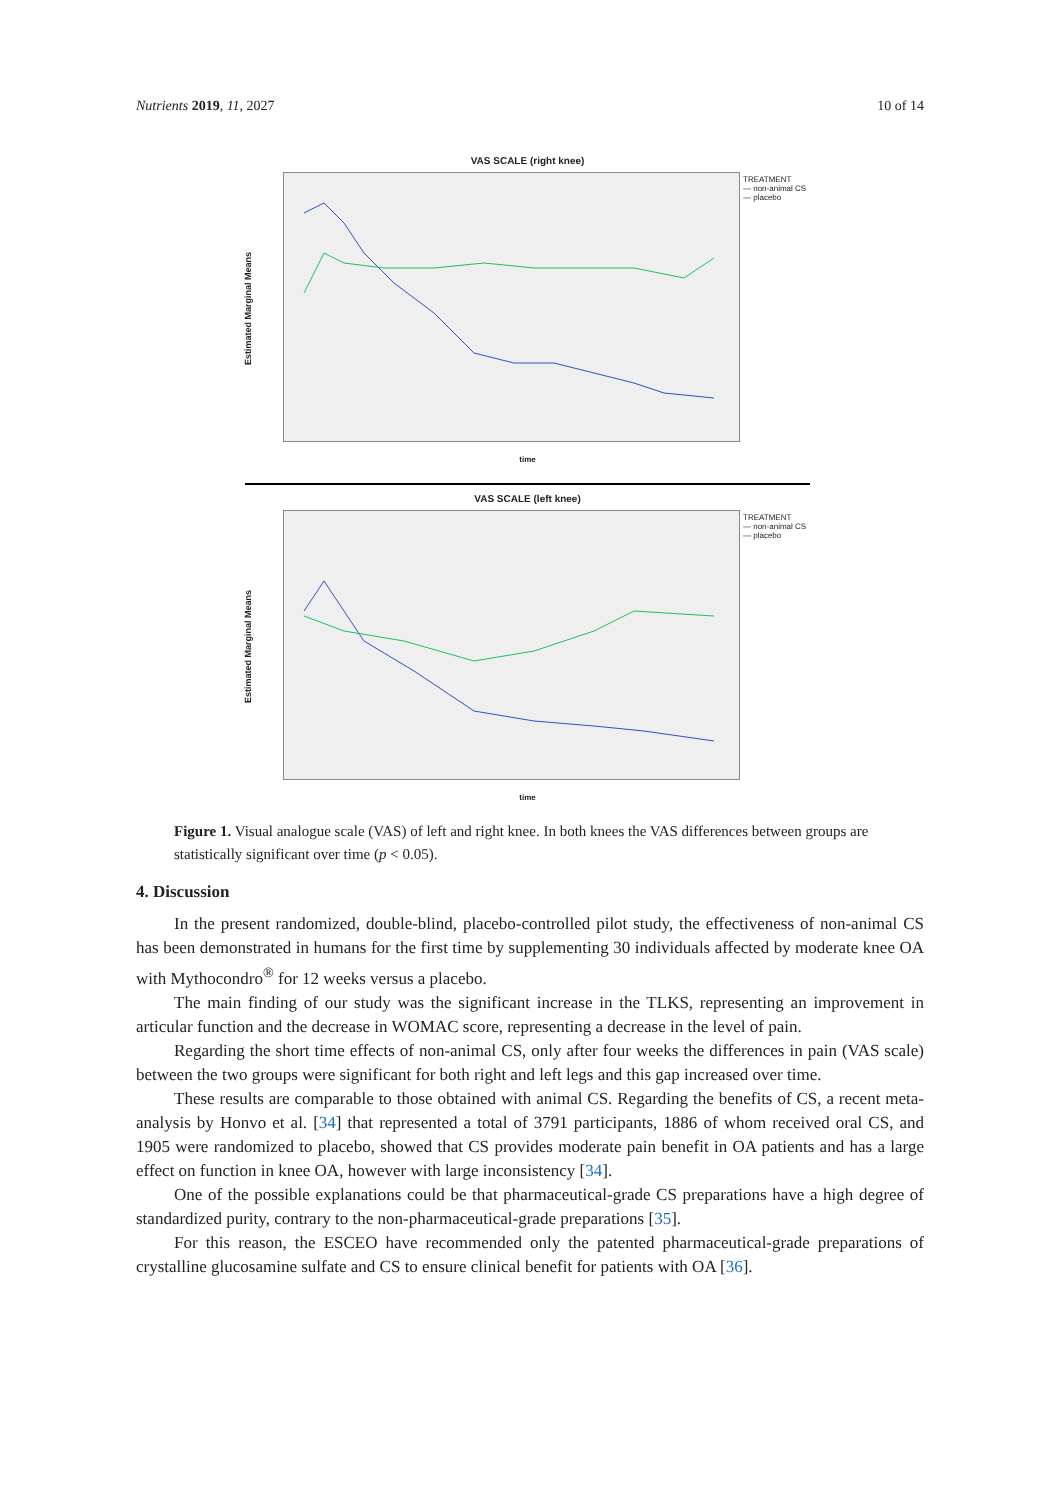Nutrients 2019, 11, 2027 10 of 14
VAS SCALE (right knee)
Estimated Marginal Means
TREATMENT
— non-animal CS
— placebo
time
VAS SCALE (left knee)
Estimated Marginal Means
TREATMENT
— non-animal CS
— placebo
time
Figure 1. Visual analogue scale (VAS) of left and right knee. In both knees the VAS differences between groups are statistically significant over time (p < 0.05).
4. Discussion
In the present randomized, double-blind, placebo-controlled pilot study, the effectiveness of non-animal CS has been demonstrated in humans for the first time by supplementing 30 individuals affected by moderate knee OA with Mythocondro<sup>®</sup> for 12 weeks versus a placebo.
The main finding of our study was the significant increase in the TLKS, representing an improvement in articular function and the decrease in WOMAC score, representing a decrease in the level of pain.
Regarding the short time effects of non-animal CS, only after four weeks the differences in pain (VAS scale) between the two groups were significant for both right and left legs and this gap increased over time.
These results are comparable to those obtained with animal CS. Regarding the benefits of CS, a recent meta-analysis by Honvo et al. [34] that represented a total of 3791 participants, 1886 of whom received oral CS, and 1905 were randomized to placebo, showed that CS provides moderate pain benefit in OA patients and has a large effect on function in knee OA, however with large inconsistency [34].
One of the possible explanations could be that pharmaceutical-grade CS preparations have a high degree of standardized purity, contrary to the non-pharmaceutical-grade preparations [35].
For this reason, the ESCEO have recommended only the patented pharmaceutical-grade preparations of crystalline glucosamine sulfate and CS to ensure clinical benefit for patients with OA [36].